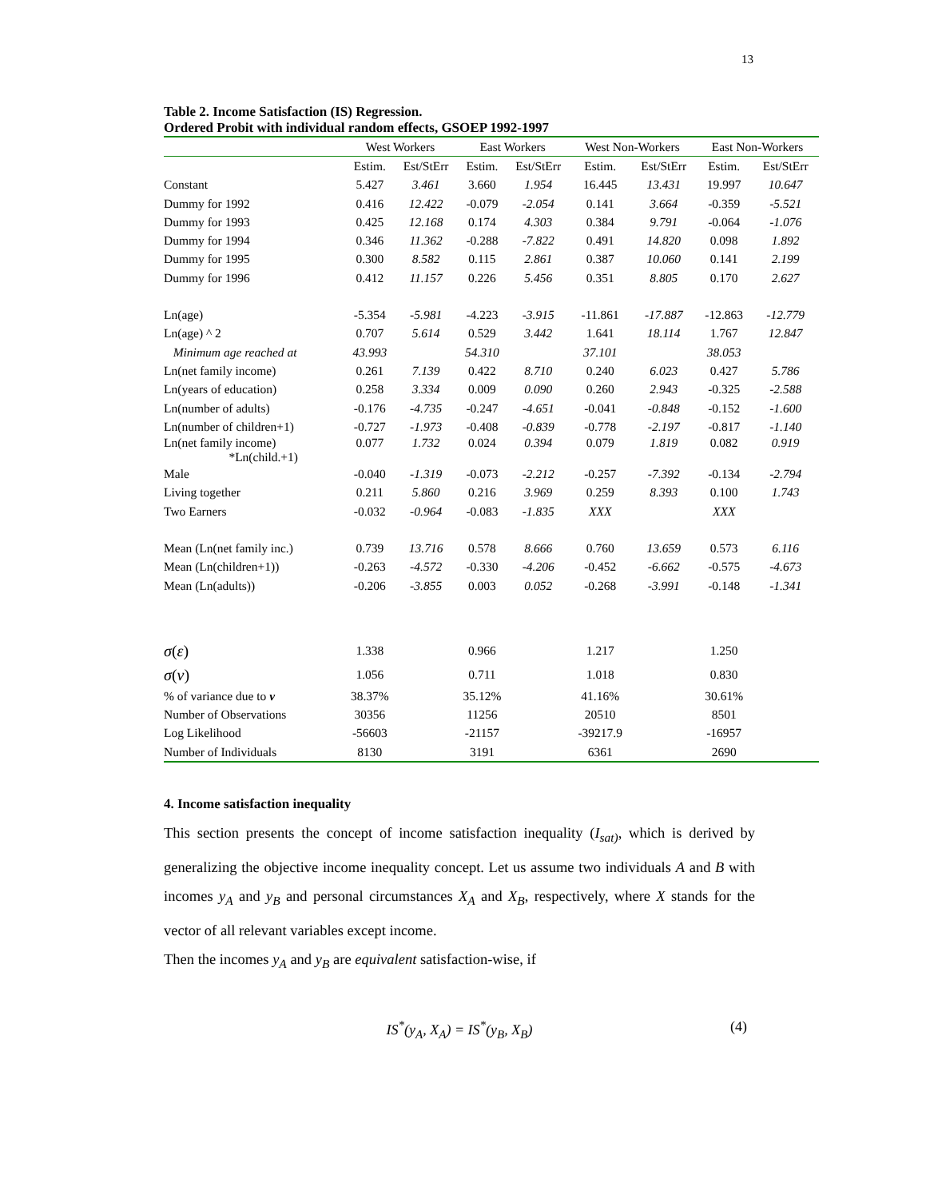13
Table 2. Income Satisfaction (IS) Regression.
Ordered Probit with individual random effects, GSOEP 1992-1997
| | West Workers | | East Workers | | West Non-Workers | | East Non-Workers | |
| --- | --- | --- | --- | --- | --- | --- | --- | --- |
| | Estim. | Est/StErr | Estim. | Est/StErr | Estim. | Est/StErr | Estim. | Est/StErr |
| Constant | 5.427 | 3.461 | 3.660 | 1.954 | 16.445 | 13.431 | 19.997 | 10.647 |
| Dummy for 1992 | 0.416 | 12.422 | -0.079 | -2.054 | 0.141 | 3.664 | -0.359 | -5.521 |
| Dummy for 1993 | 0.425 | 12.168 | 0.174 | 4.303 | 0.384 | 9.791 | -0.064 | -1.076 |
| Dummy for 1994 | 0.346 | 11.362 | -0.288 | -7.822 | 0.491 | 14.820 | 0.098 | 1.892 |
| Dummy for 1995 | 0.300 | 8.582 | 0.115 | 2.861 | 0.387 | 10.060 | 0.141 | 2.199 |
| Dummy for 1996 | 0.412 | 11.157 | 0.226 | 5.456 | 0.351 | 8.805 | 0.170 | 2.627 |
| Ln(age) | -5.354 | -5.981 | -4.223 | -3.915 | -11.861 | -17.887 | -12.863 | -12.779 |
| Ln(age) ^ 2 | 0.707 | 5.614 | 0.529 | 3.442 | 1.641 | 18.114 | 1.767 | 12.847 |
| Minimum age reached at | 43.993 | | 54.310 | | 37.101 | | 38.053 | |
| Ln(net family income) | 0.261 | 7.139 | 0.422 | 8.710 | 0.240 | 6.023 | 0.427 | 5.786 |
| Ln(years of education) | 0.258 | 3.334 | 0.009 | 0.090 | 0.260 | 2.943 | -0.325 | -2.588 |
| Ln(number of adults) | -0.176 | -4.735 | -0.247 | -4.651 | -0.041 | -0.848 | -0.152 | -1.600 |
| Ln(number of children+1) | -0.727 | -1.973 | -0.408 | -0.839 | -0.778 | -2.197 | -0.817 | -1.140 |
| Ln(net family income) *Ln(child.+1) | 0.077 | 1.732 | 0.024 | 0.394 | 0.079 | 1.819 | 0.082 | 0.919 |
| Male | -0.040 | -1.319 | -0.073 | -2.212 | -0.257 | -7.392 | -0.134 | -2.794 |
| Living together | 0.211 | 5.860 | 0.216 | 3.969 | 0.259 | 8.393 | 0.100 | 1.743 |
| Two Earners | -0.032 | -0.964 | -0.083 | -1.835 | XXX | | XXX | |
| Mean (Ln(net family inc.) | 0.739 | 13.716 | 0.578 | 8.666 | 0.760 | 13.659 | 0.573 | 6.116 |
| Mean (Ln(children+1)) | -0.263 | -4.572 | -0.330 | -4.206 | -0.452 | -6.662 | -0.575 | -4.673 |
| Mean (Ln(adults)) | -0.206 | -3.855 | 0.003 | 0.052 | -0.268 | -3.991 | -0.148 | -1.341 |
| σ ( ε ) | 1.338 | | 0.966 | | 1.217 | | 1.250 | |
| σ ( ν ) | 1.056 | | 0.711 | | 1.018 | | 0.830 | |
| % of variance due to v | 38.37% | | 35.12% | | 41.16% | | 30.61% | |
| Number of Observations | 30356 | | 11256 | | 20510 | | 8501 | |
| Log Likelihood | -56603 | | -21157 | | -39217.9 | | -16957 | |
| Number of Individuals | 8130 | | 3191 | | 6361 | | 2690 | |
4. Income satisfaction inequality
This section presents the concept of income satisfaction inequality (I<sub>sat)</sub>, which is derived by generalizing the objective income inequality concept. Let us assume two individuals A and B with incomes y<sub>A</sub> and y<sub>B</sub> and personal circumstances X<sub>A</sub> and X<sub>B</sub>, respectively, where X stands for the vector of all relevant variables except income.
Then the incomes y<sub>A</sub> and y<sub>B</sub> are equivalent satisfaction-wise, if
IS<sup>*</sup>(y<sub>A</sub>, X<sub>A</sub>) = IS<sup>*</sup>(y<sub>B</sub>, X<sub>B</sub>) (4)